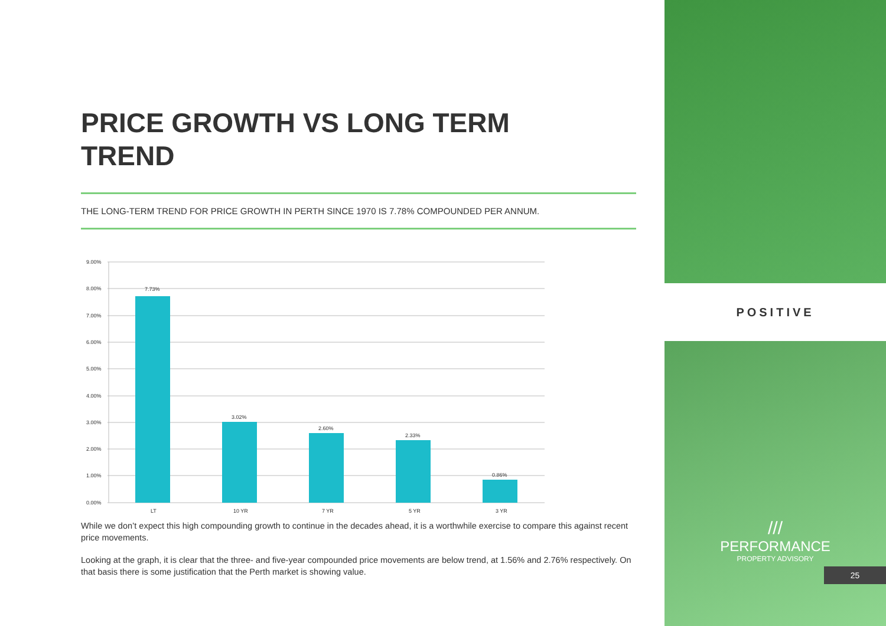PRICE GROWTH VS LONG TERM
TREND
THE LONG-TERM TREND FOR PRICE GROWTH IN PERTH SINCE 1970 IS 7.78% COMPOUNDED PER ANNUM.
9.00%
8.00%
7.00%
6.00%
5.00%
4.00%
3.00%
2.00%
1.00%
0.00%
7.73%
3.02%
2.60%
2.33%
0.86%
LT
10 YR
7 YR
5 YR
3 YR
While we don’t expect this high compounding growth to continue in the decades ahead, it is a worthwhile exercise to compare this against recent price movements.
Looking at the graph, it is clear that the three- and five-year compounded price movements are below trend, at 1.56% and 2.76% respectively. On that basis there is some justification that the Perth market is showing value.
POSITIVE
///
PERFORMANCE
PROPERTY ADVISORY
25